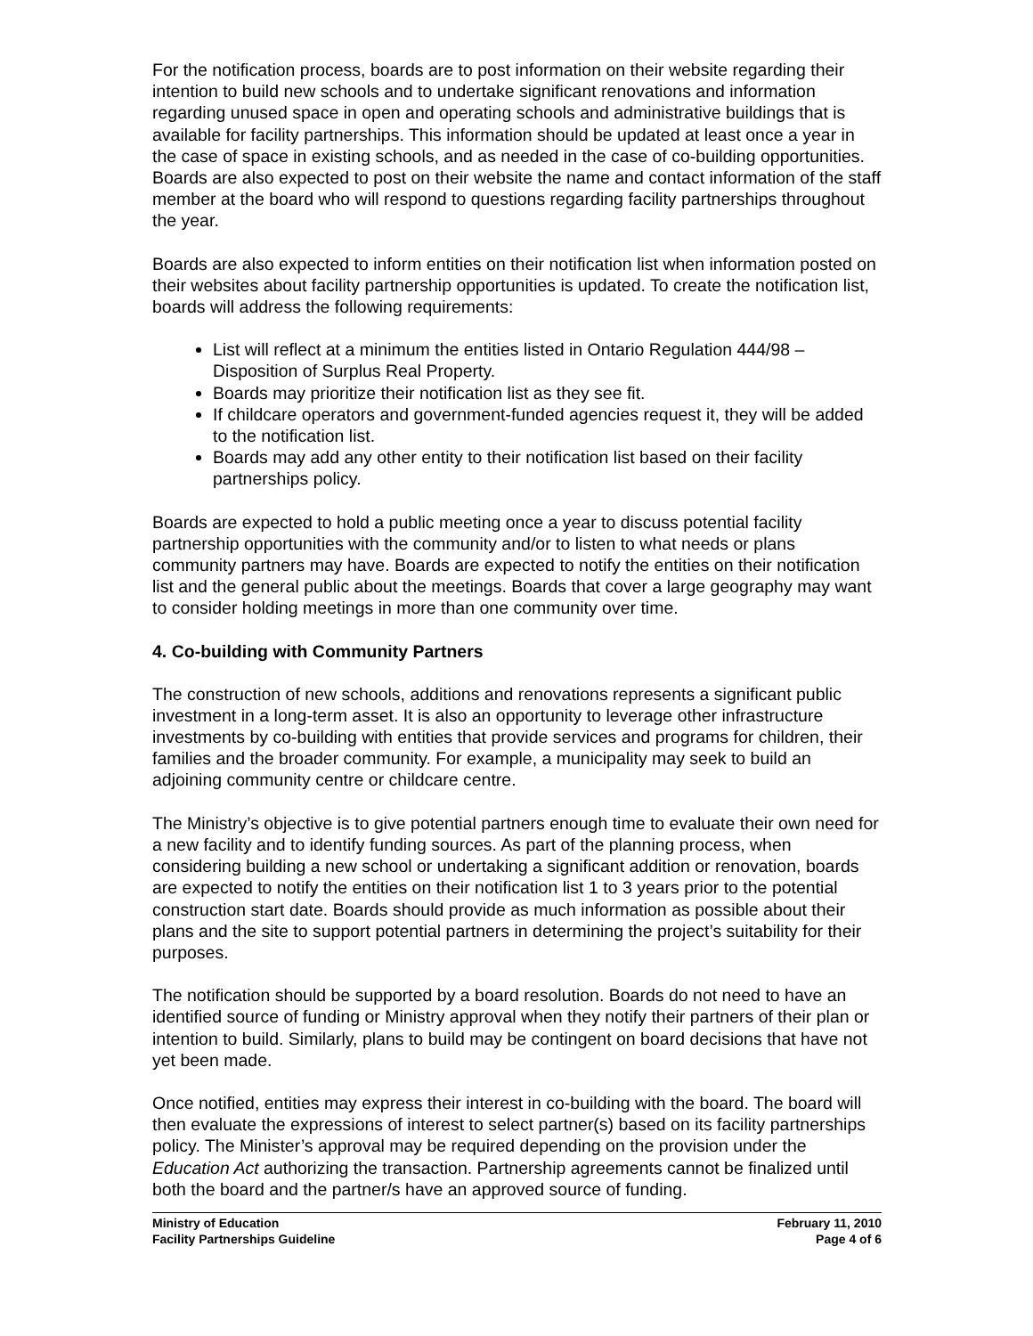For the notification process, boards are to post information on their website regarding their intention to build new schools and to undertake significant renovations and information regarding unused space in open and operating schools and administrative buildings that is available for facility partnerships. This information should be updated at least once a year in the case of space in existing schools, and as needed in the case of co-building opportunities. Boards are also expected to post on their website the name and contact information of the staff member at the board who will respond to questions regarding facility partnerships throughout the year.
Boards are also expected to inform entities on their notification list when information posted on their websites about facility partnership opportunities is updated. To create the notification list, boards will address the following requirements:
List will reflect at a minimum the entities listed in Ontario Regulation 444/98 – Disposition of Surplus Real Property.
Boards may prioritize their notification list as they see fit.
If childcare operators and government-funded agencies request it, they will be added to the notification list.
Boards may add any other entity to their notification list based on their facility partnerships policy.
Boards are expected to hold a public meeting once a year to discuss potential facility partnership opportunities with the community and/or to listen to what needs or plans community partners may have. Boards are expected to notify the entities on their notification list and the general public about the meetings. Boards that cover a large geography may want to consider holding meetings in more than one community over time.
4. Co-building with Community Partners
The construction of new schools, additions and renovations represents a significant public investment in a long-term asset. It is also an opportunity to leverage other infrastructure investments by co-building with entities that provide services and programs for children, their families and the broader community. For example, a municipality may seek to build an adjoining community centre or childcare centre.
The Ministry’s objective is to give potential partners enough time to evaluate their own need for a new facility and to identify funding sources. As part of the planning process, when considering building a new school or undertaking a significant addition or renovation, boards are expected to notify the entities on their notification list 1 to 3 years prior to the potential construction start date. Boards should provide as much information as possible about their plans and the site to support potential partners in determining the project’s suitability for their purposes.
The notification should be supported by a board resolution. Boards do not need to have an identified source of funding or Ministry approval when they notify their partners of their plan or intention to build. Similarly, plans to build may be contingent on board decisions that have not yet been made.
Once notified, entities may express their interest in co-building with the board. The board will then evaluate the expressions of interest to select partner(s) based on its facility partnerships policy. The Minister’s approval may be required depending on the provision under the Education Act authorizing the transaction. Partnership agreements cannot be finalized until both the board and the partner/s have an approved source of funding.
Ministry of Education
Facility Partnerships Guideline
February 11, 2010
Page 4 of 6